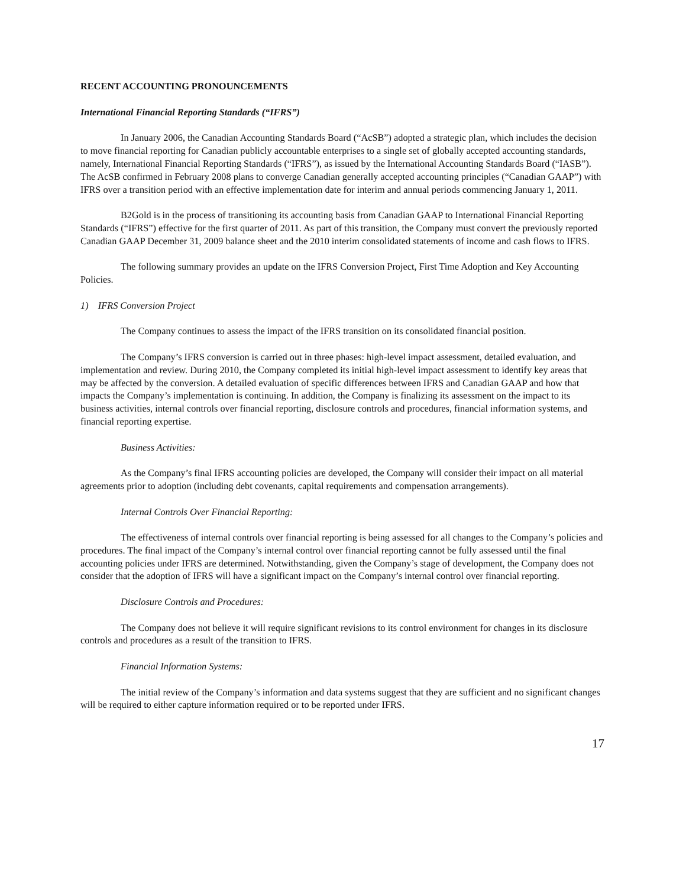RECENT ACCOUNTING PRONOUNCEMENTS
International Financial Reporting Standards (“IFRS”)
In January 2006, the Canadian Accounting Standards Board (“AcSB”) adopted a strategic plan, which includes the decision to move financial reporting for Canadian publicly accountable enterprises to a single set of globally accepted accounting standards, namely, International Financial Reporting Standards (“IFRS”), as issued by the International Accounting Standards Board (“IASB”). The AcSB confirmed in February 2008 plans to converge Canadian generally accepted accounting principles (“Canadian GAAP”) with IFRS over a transition period with an effective implementation date for interim and annual periods commencing January 1, 2011.
B2Gold is in the process of transitioning its accounting basis from Canadian GAAP to International Financial Reporting Standards (“IFRS”) effective for the first quarter of 2011. As part of this transition, the Company must convert the previously reported Canadian GAAP December 31, 2009 balance sheet and the 2010 interim consolidated statements of income and cash flows to IFRS.
The following summary provides an update on the IFRS Conversion Project, First Time Adoption and Key Accounting Policies.
1) IFRS Conversion Project
The Company continues to assess the impact of the IFRS transition on its consolidated financial position.
The Company’s IFRS conversion is carried out in three phases: high-level impact assessment, detailed evaluation, and implementation and review. During 2010, the Company completed its initial high-level impact assessment to identify key areas that may be affected by the conversion. A detailed evaluation of specific differences between IFRS and Canadian GAAP and how that impacts the Company’s implementation is continuing. In addition, the Company is finalizing its assessment on the impact to its business activities, internal controls over financial reporting, disclosure controls and procedures, financial information systems, and financial reporting expertise.
Business Activities:
As the Company’s final IFRS accounting policies are developed, the Company will consider their impact on all material agreements prior to adoption (including debt covenants, capital requirements and compensation arrangements).
Internal Controls Over Financial Reporting:
The effectiveness of internal controls over financial reporting is being assessed for all changes to the Company’s policies and procedures. The final impact of the Company’s internal control over financial reporting cannot be fully assessed until the final accounting policies under IFRS are determined. Notwithstanding, given the Company’s stage of development, the Company does not consider that the adoption of IFRS will have a significant impact on the Company’s internal control over financial reporting.
Disclosure Controls and Procedures:
The Company does not believe it will require significant revisions to its control environment for changes in its disclosure controls and procedures as a result of the transition to IFRS.
Financial Information Systems:
The initial review of the Company’s information and data systems suggest that they are sufficient and no significant changes will be required to either capture information required or to be reported under IFRS.
17